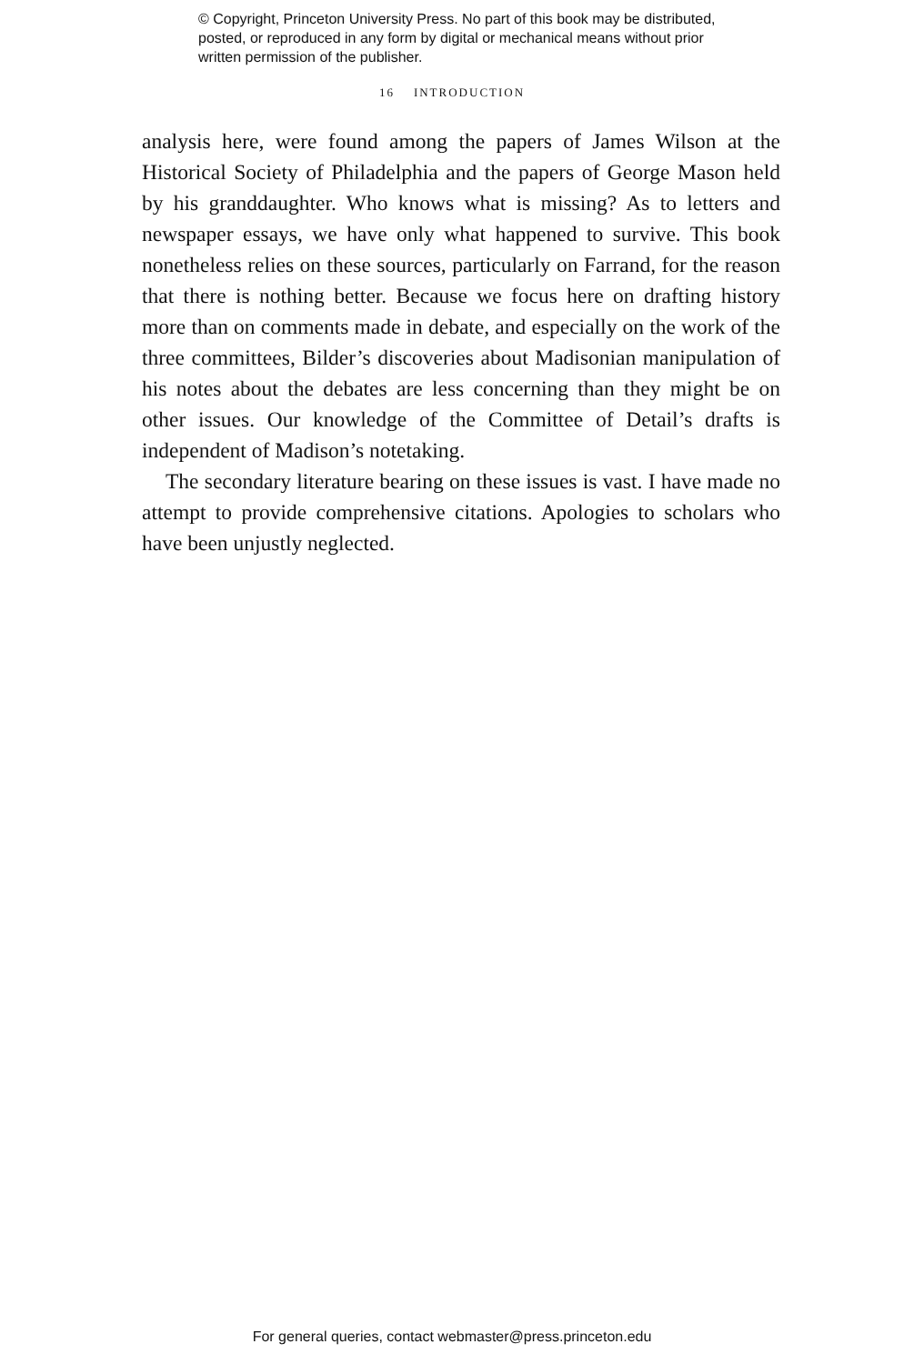© Copyright, Princeton University Press. No part of this book may be distributed, posted, or reproduced in any form by digital or mechanical means without prior written permission of the publisher.
16 INTRODUCTION
analysis here, were found among the papers of James Wilson at the Historical Society of Philadelphia and the papers of George Mason held by his granddaughter. Who knows what is missing? As to letters and newspaper essays, we have only what happened to survive. This book nonetheless relies on these sources, particularly on Farrand, for the reason that there is nothing better. Because we focus here on drafting history more than on comments made in debate, and especially on the work of the three committees, Bilder’s discoveries about Madisonian manipulation of his notes about the debates are less concerning than they might be on other issues. Our knowledge of the Committee of Detail’s drafts is independent of Madison’s notetaking.
The secondary literature bearing on these issues is vast. I have made no attempt to provide comprehensive citations. Apologies to scholars who have been unjustly neglected.
For general queries, contact webmaster@press.princeton.edu